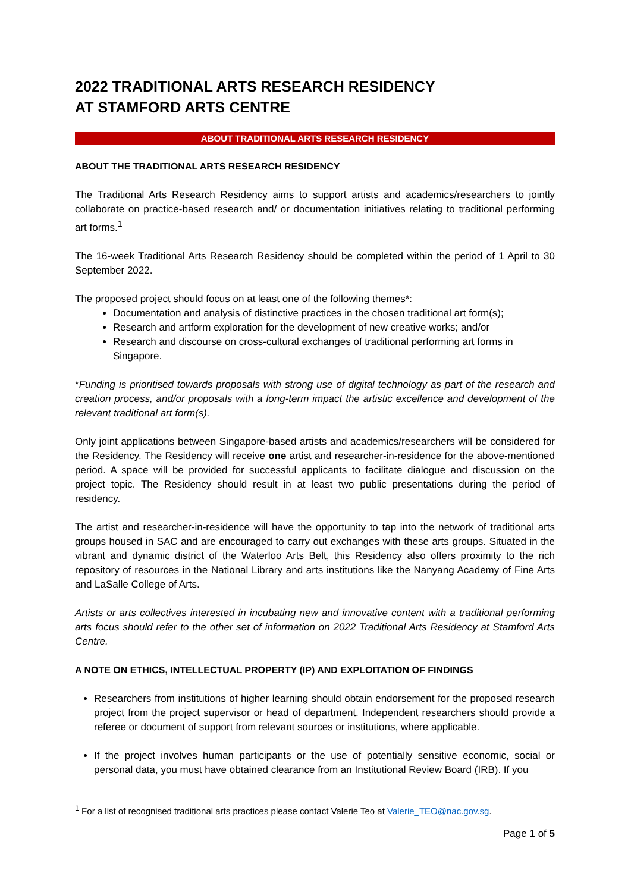2022 TRADITIONAL ARTS RESEARCH RESIDENCY
AT STAMFORD ARTS CENTRE
ABOUT TRADITIONAL ARTS RESEARCH RESIDENCY
ABOUT THE TRADITIONAL ARTS RESEARCH RESIDENCY
The Traditional Arts Research Residency aims to support artists and academics/researchers to jointly collaborate on practice-based research and/ or documentation initiatives relating to traditional performing art forms.<sup>1</sup>
The 16-week Traditional Arts Research Residency should be completed within the period of 1 April to 30 September 2022.
The proposed project should focus on at least one of the following themes*:
Documentation and analysis of distinctive practices in the chosen traditional art form(s);
Research and artform exploration for the development of new creative works; and/or
Research and discourse on cross-cultural exchanges of traditional performing art forms in Singapore.
*Funding is prioritised towards proposals with strong use of digital technology as part of the research and creation process, and/or proposals with a long-term impact the artistic excellence and development of the relevant traditional art form(s).
Only joint applications between Singapore-based artists and academics/researchers will be considered for the Residency. The Residency will receive one artist and researcher-in-residence for the above-mentioned period. A space will be provided for successful applicants to facilitate dialogue and discussion on the project topic. The Residency should result in at least two public presentations during the period of residency.
The artist and researcher-in-residence will have the opportunity to tap into the network of traditional arts groups housed in SAC and are encouraged to carry out exchanges with these arts groups. Situated in the vibrant and dynamic district of the Waterloo Arts Belt, this Residency also offers proximity to the rich repository of resources in the National Library and arts institutions like the Nanyang Academy of Fine Arts and LaSalle College of Arts.
Artists or arts collectives interested in incubating new and innovative content with a traditional performing arts focus should refer to the other set of information on 2022 Traditional Arts Residency at Stamford Arts Centre.
A NOTE ON ETHICS, INTELLECTUAL PROPERTY (IP) AND EXPLOITATION OF FINDINGS
Researchers from institutions of higher learning should obtain endorsement for the proposed research project from the project supervisor or head of department. Independent researchers should provide a referee or document of support from relevant sources or institutions, where applicable.
If the project involves human participants or the use of potentially sensitive economic, social or personal data, you must have obtained clearance from an Institutional Review Board (IRB). If you
<sup>1</sup> For a list of recognised traditional arts practices please contact Valerie Teo at Valerie_TEO@nac.gov.sg.
Page 1 of 5